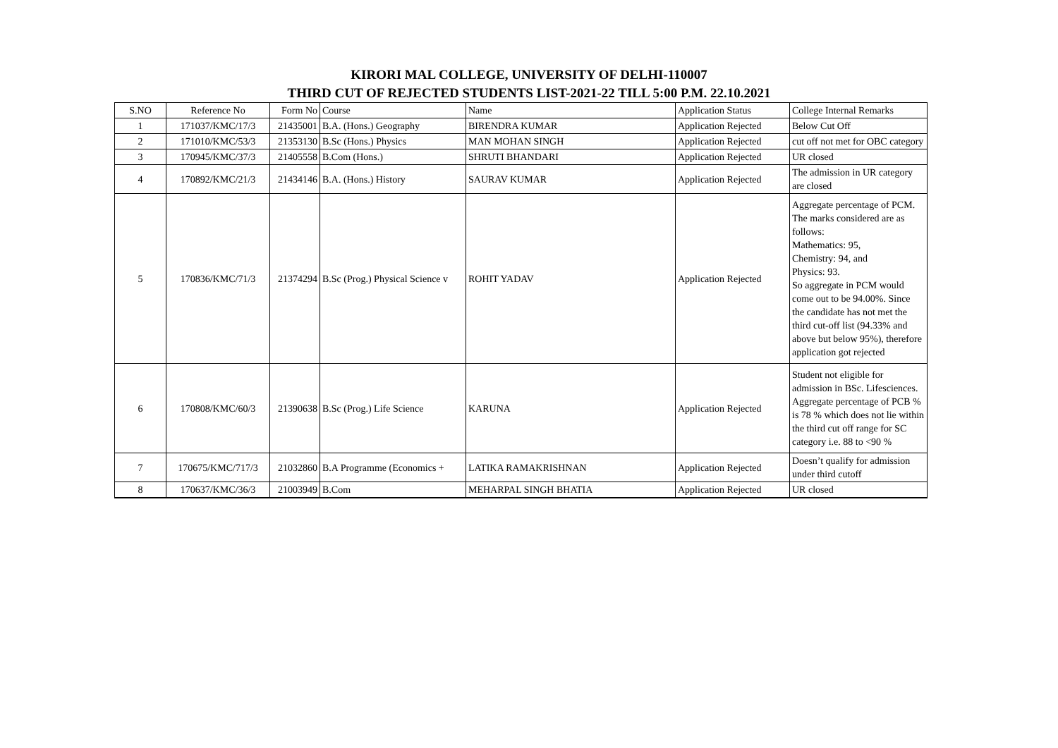KIRORI MAL COLLEGE, UNIVERSITY OF DELHI-110007
THIRD CUT OF REJECTED STUDENTS LIST-2021-22 TILL 5:00 P.M. 22.10.2021
| S.NO | Reference No | Form No | Course | Name | Application Status | College Internal Remarks |
| --- | --- | --- | --- | --- | --- | --- |
| 1 | 171037/KMC/17/3 | 21435001 | B.A. (Hons.) Geography | BIRENDRA KUMAR | Application Rejected | Below Cut Off |
| 2 | 171010/KMC/53/3 | 21353130 | B.Sc (Hons.) Physics | MAN MOHAN SINGH | Application Rejected | cut off not met for OBC category |
| 3 | 170945/KMC/37/3 | 21405558 | B.Com (Hons.) | SHRUTI BHANDARI | Application Rejected | UR closed |
| 4 | 170892/KMC/21/3 | 21434146 | B.A. (Hons.) History | SAURAV KUMAR | Application Rejected | The admission in UR category are closed |
| 5 | 170836/KMC/71/3 | 21374294 | B.Sc (Prog.) Physical Science v | ROHIT YADAV | Application Rejected | Aggregate percentage of PCM. The marks considered are as follows: Mathematics: 95, Chemistry: 94, and Physics: 93. So aggregate in PCM would come out to be 94.00%. Since the candidate has not met the third cut-off list (94.33% and above but below 95%), therefore application got rejected |
| 6 | 170808/KMC/60/3 | 21390638 | B.Sc (Prog.) Life Science | KARUNA | Application Rejected | Student not eligible for admission in BSc. Lifesciences. Aggregate percentage of PCB % is 78 % which does not lie within the third cut off range for SC category i.e. 88 to <90 % |
| 7 | 170675/KMC/717/3 | 21032860 | B.A Programme (Economics + | LATIKA RAMAKRISHNAN | Application Rejected | Doesn’t qualify for admission under third cutoff |
| 8 | 170637/KMC/36/3 | 21003949 | B.Com | MEHARPAL SINGH BHATIA | Application Rejected | UR closed |